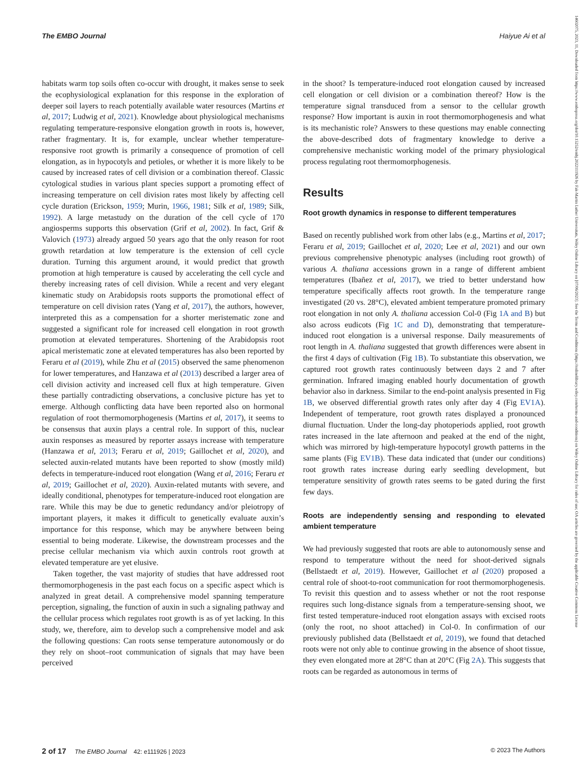The EMBO Journal Haiyue Ai et al
14602075, 2023, 11, Downloaded from https://www.embopress.org/doi/10.15252/embj.2022111926 by Fak-Martin Luther Universitats, Wiley Online Library on [07/06/2023]. See the Terms and Conditions (https://onlinelibrary.wiley.com/terms-and-conditions) on Wiley Online Library for rules of use; OA articles are governed by the applicable Creative Commons License
habitats warm top soils often co-occur with drought, it makes sense to seek the ecophysiological explanation for this response in the exploration of deeper soil layers to reach potentially available water resources (Martins et al, 2017; Ludwig et al, 2021). Knowledge about physiological mechanisms regulating temperature-responsive elongation growth in roots is, however, rather fragmentary. It is, for example, unclear whether temperature-responsive root growth is primarily a consequence of promotion of cell elongation, as in hypocotyls and petioles, or whether it is more likely to be caused by increased rates of cell division or a combination thereof. Classic cytological studies in various plant species support a promoting effect of increasing temperature on cell division rates most likely by affecting cell cycle duration (Erickson, 1959; Murin, 1966, 1981; Silk et al, 1989; Silk, 1992). A large metastudy on the duration of the cell cycle of 170 angiosperms supports this observation (Grif et al, 2002). In fact, Grif & Valovich (1973) already argued 50 years ago that the only reason for root growth retardation at low temperature is the extension of cell cycle duration. Turning this argument around, it would predict that growth promotion at high temperature is caused by accelerating the cell cycle and thereby increasing rates of cell division. While a recent and very elegant kinematic study on Arabidopsis roots supports the promotional effect of temperature on cell division rates (Yang et al, 2017), the authors, however, interpreted this as a compensation for a shorter meristematic zone and suggested a significant role for increased cell elongation in root growth promotion at elevated temperatures. Shortening of the Arabidopsis root apical meristematic zone at elevated temperatures has also been reported by Feraru et al (2019), while Zhu et al (2015) observed the same phenomenon for lower temperatures, and Hanzawa et al (2013) described a larger area of cell division activity and increased cell flux at high temperature. Given these partially contradicting observations, a conclusive picture has yet to emerge. Although conflicting data have been reported also on hormonal regulation of root thermomorphogenesis (Martins et al, 2017), it seems to be consensus that auxin plays a central role. In support of this, nuclear auxin responses as measured by reporter assays increase with temperature (Hanzawa et al, 2013; Feraru et al, 2019; Gaillochet et al, 2020), and selected auxin-related mutants have been reported to show (mostly mild) defects in temperature-induced root elongation (Wang et al, 2016; Feraru et al, 2019; Gaillochet et al, 2020). Auxin-related mutants with severe, and ideally conditional, phenotypes for temperature-induced root elongation are rare. While this may be due to genetic redundancy and/or pleiotropy of important players, it makes it difficult to genetically evaluate auxin’s importance for this response, which may be anywhere between being essential to being moderate. Likewise, the downstream processes and the precise cellular mechanism via which auxin controls root growth at elevated temperature are yet elusive.
Taken together, the vast majority of studies that have addressed root thermomorphogenesis in the past each focus on a specific aspect which is analyzed in great detail. A comprehensive model spanning temperature perception, signaling, the function of auxin in such a signaling pathway and the cellular process which regulates root growth is as of yet lacking. In this study, we, therefore, aim to develop such a comprehensive model and ask the following questions: Can roots sense temperature autonomously or do they rely on shoot–root communication of signals that may have been perceived
in the shoot? Is temperature-induced root elongation caused by increased cell elongation or cell division or a combination thereof? How is the temperature signal transduced from a sensor to the cellular growth response? How important is auxin in root thermomorphogenesis and what is its mechanistic role? Answers to these questions may enable connecting the above-described dots of fragmentary knowledge to derive a comprehensive mechanistic working model of the primary physiological process regulating root thermomorphogenesis.
Results
Root growth dynamics in response to different temperatures
Based on recently published work from other labs (e.g., Martins et al, 2017; Feraru et al, 2019; Gaillochet et al, 2020; Lee et al, 2021) and our own previous comprehensive phenotypic analyses (including root growth) of various A. thaliana accessions grown in a range of different ambient temperatures (Ibañez et al, 2017), we tried to better understand how temperature specifically affects root growth. In the temperature range investigated (20 vs. 28°C), elevated ambient temperature promoted primary root elongation in not only A. thaliana accession Col-0 (Fig 1A and B) but also across eudicots (Fig 1C and D), demonstrating that temperature-induced root elongation is a universal response. Daily measurements of root length in A. thaliana suggested that growth differences were absent in the first 4 days of cultivation (Fig 1B). To substantiate this observation, we captured root growth rates continuously between days 2 and 7 after germination. Infrared imaging enabled hourly documentation of growth behavior also in darkness. Similar to the end-point analysis presented in Fig 1B, we observed differential growth rates only after day 4 (Fig EV1A). Independent of temperature, root growth rates displayed a pronounced diurnal fluctuation. Under the long-day photoperiods applied, root growth rates increased in the late afternoon and peaked at the end of the night, which was mirrored by high-temperature hypocotyl growth patterns in the same plants (Fig EV1B). These data indicated that (under our conditions) root growth rates increase during early seedling development, but temperature sensitivity of growth rates seems to be gated during the first few days.
Roots are independently sensing and responding to elevated ambient temperature
We had previously suggested that roots are able to autonomously sense and respond to temperature without the need for shoot-derived signals (Bellstaedt et al, 2019). However, Gaillochet et al (2020) proposed a central role of shoot-to-root communication for root thermomorphogenesis. To revisit this question and to assess whether or not the root response requires such long-distance signals from a temperature-sensing shoot, we first tested temperature-induced root elongation assays with excised roots (only the root, no shoot attached) in Col-0. In confirmation of our previously published data (Bellstaedt et al, 2019), we found that detached roots were not only able to continue growing in the absence of shoot tissue, they even elongated more at 28°C than at 20°C (Fig 2A). This suggests that roots can be regarded as autonomous in terms of
2 of 17 The EMBO Journal 42: e111926 | 2023 © 2023 The Authors